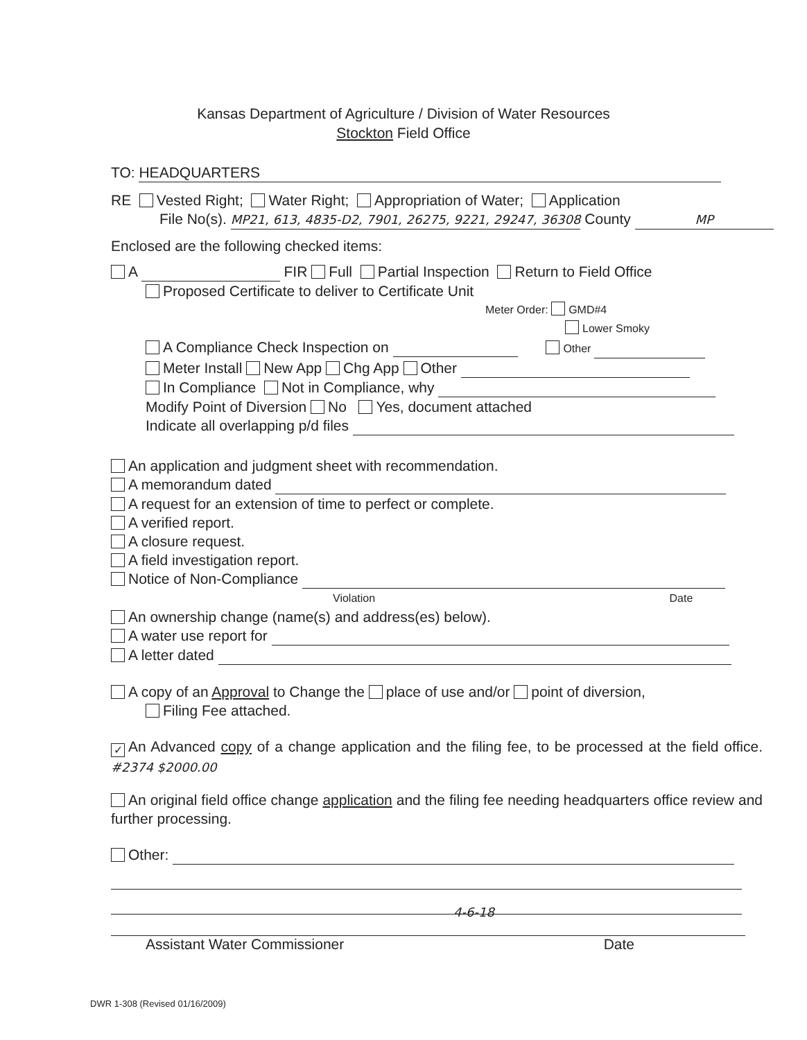Kansas Department of Agriculture / Division of Water Resources
Stockton Field Office
TO: HEADQUARTERS
RE Vested Right; Water Right; Appropriation of Water; Application
File No(s). MP21, 613, 4835-D2, 7901, 26275, 9221, 29247, 36308 County MP
Enclosed are the following checked items:
A FIR Full Partial Inspection Return to Field Office
Proposed Certificate to deliver to Certificate Unit
Meter Order: GMD#4
Lower Smoky
A Compliance Check Inspection on Other
Meter Install New App Chg App Other
In Compliance Not in Compliance, why
Modify Point of Diversion No Yes, document attached
Indicate all overlapping p/d files
An application and judgment sheet with recommendation.
A memorandum dated
A request for an extension of time to perfect or complete.
A verified report.
A closure request.
A field investigation report.
Notice of Non-Compliance
Violation Date
An ownership change (name(s) and address(es) below).
A water use report for
A letter dated
A copy of an Approval to Change the place of use and/or point of diversion,
Filing Fee attached.
✓ An Advanced copy of a change application and the filing fee, to be processed at the field office. #2374 $2000.00
An original field office change application and the filing fee needing headquarters office review and further processing.
Other:
Assistant Water Commissioner 4-6-18 Date
DWR 1-308 (Revised 01/16/2009)